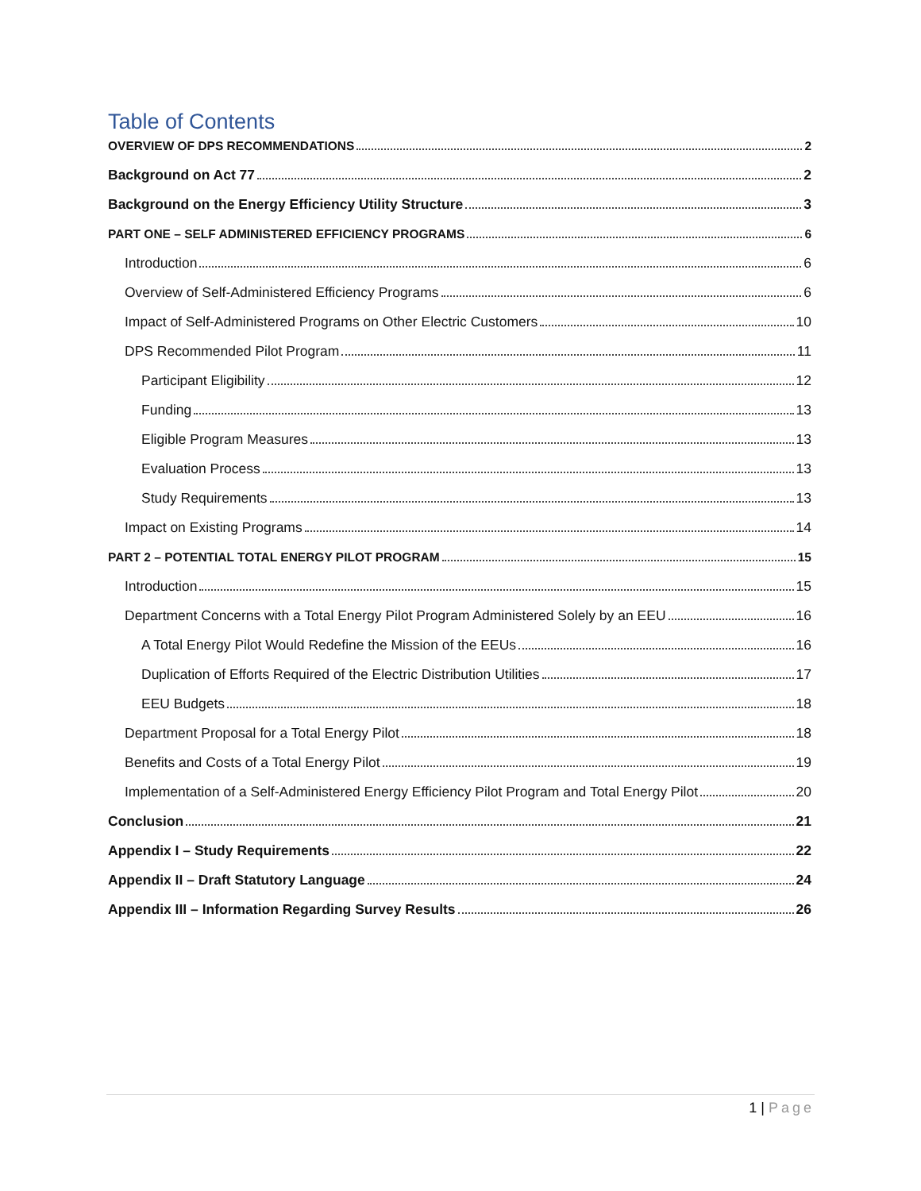Table of Contents
OVERVIEW OF DPS RECOMMENDATIONS 2
Background on Act 77 2
Background on the Energy Efficiency Utility Structure 3
PART ONE – SELF ADMINISTERED EFFICIENCY PROGRAMS 6
Introduction 6
Overview of Self-Administered Efficiency Programs 6
Impact of Self-Administered Programs on Other Electric Customers 10
DPS Recommended Pilot Program 11
Participant Eligibility 12
Funding 13
Eligible Program Measures 13
Evaluation Process 13
Study Requirements 13
Impact on Existing Programs 14
PART 2 – POTENTIAL TOTAL ENERGY PILOT PROGRAM 15
Introduction 15
Department Concerns with a Total Energy Pilot Program Administered Solely by an EEU 16
A Total Energy Pilot Would Redefine the Mission of the EEUs 16
Duplication of Efforts Required of the Electric Distribution Utilities 17
EEU Budgets 18
Department Proposal for a Total Energy Pilot 18
Benefits and Costs of a Total Energy Pilot 19
Implementation of a Self-Administered Energy Efficiency Pilot Program and Total Energy Pilot 20
Conclusion 21
Appendix I – Study Requirements 22
Appendix II – Draft Statutory Language 24
Appendix III – Information Regarding Survey Results 26
1 | Page